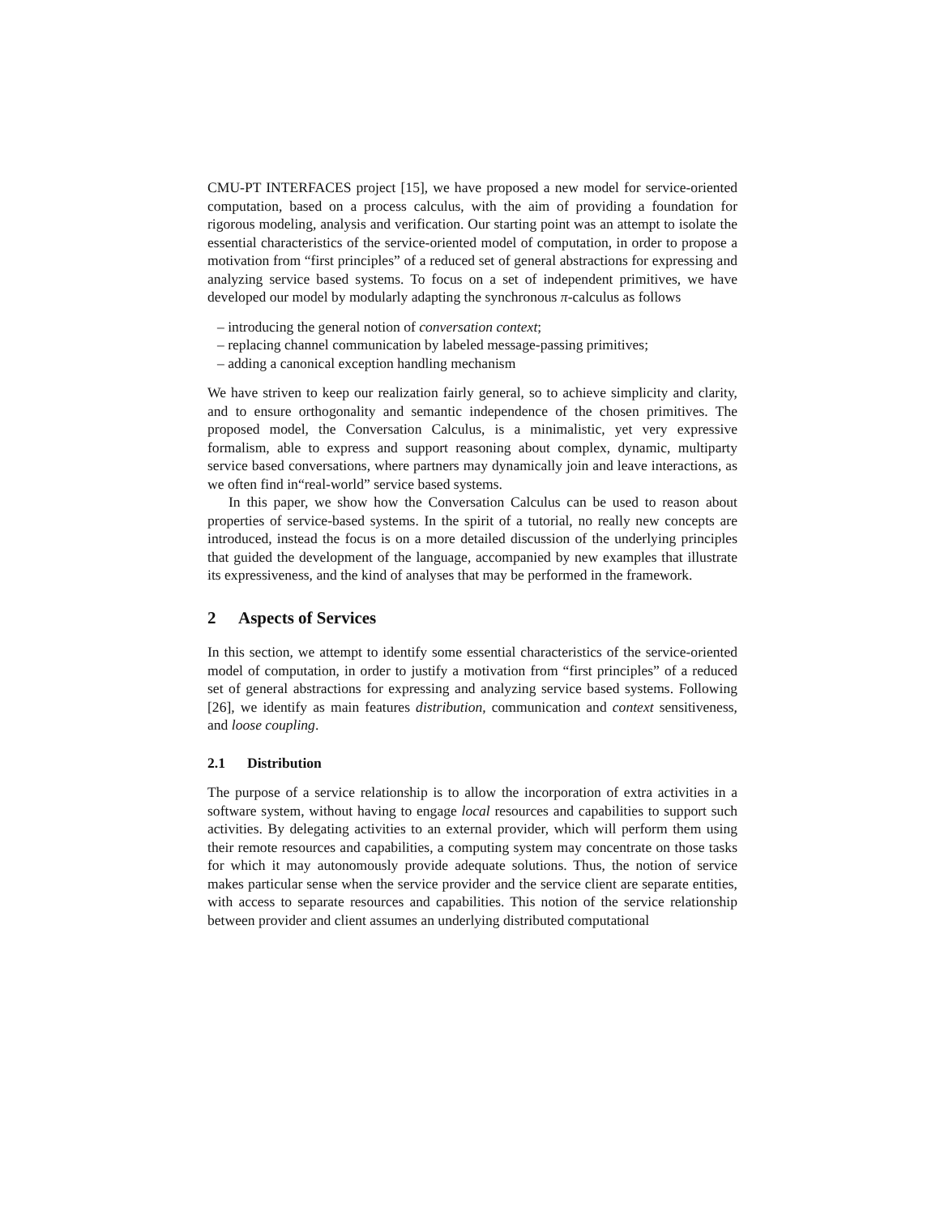CMU-PT INTERFACES project [15], we have proposed a new model for service-oriented computation, based on a process calculus, with the aim of providing a foundation for rigorous modeling, analysis and verification. Our starting point was an attempt to isolate the essential characteristics of the service-oriented model of computation, in order to propose a motivation from “first principles” of a reduced set of general abstractions for expressing and analyzing service based systems. To focus on a set of independent primitives, we have developed our model by modularly adapting the synchronous π-calculus as follows
– introducing the general notion of conversation context;
– replacing channel communication by labeled message-passing primitives;
– adding a canonical exception handling mechanism
We have striven to keep our realization fairly general, so to achieve simplicity and clarity, and to ensure orthogonality and semantic independence of the chosen primitives. The proposed model, the Conversation Calculus, is a minimalistic, yet very expressive formalism, able to express and support reasoning about complex, dynamic, multiparty service based conversations, where partners may dynamically join and leave interactions, as we often find in“real-world” service based systems.
In this paper, we show how the Conversation Calculus can be used to reason about properties of service-based systems. In the spirit of a tutorial, no really new concepts are introduced, instead the focus is on a more detailed discussion of the underlying principles that guided the development of the language, accompanied by new examples that illustrate its expressiveness, and the kind of analyses that may be performed in the framework.
2 Aspects of Services
In this section, we attempt to identify some essential characteristics of the service-oriented model of computation, in order to justify a motivation from “first principles” of a reduced set of general abstractions for expressing and analyzing service based systems. Following [26], we identify as main features distribution, communication and context sensitiveness, and loose coupling.
2.1 Distribution
The purpose of a service relationship is to allow the incorporation of extra activities in a software system, without having to engage local resources and capabilities to support such activities. By delegating activities to an external provider, which will perform them using their remote resources and capabilities, a computing system may concentrate on those tasks for which it may autonomously provide adequate solutions. Thus, the notion of service makes particular sense when the service provider and the service client are separate entities, with access to separate resources and capabilities. This notion of the service relationship between provider and client assumes an underlying distributed computational